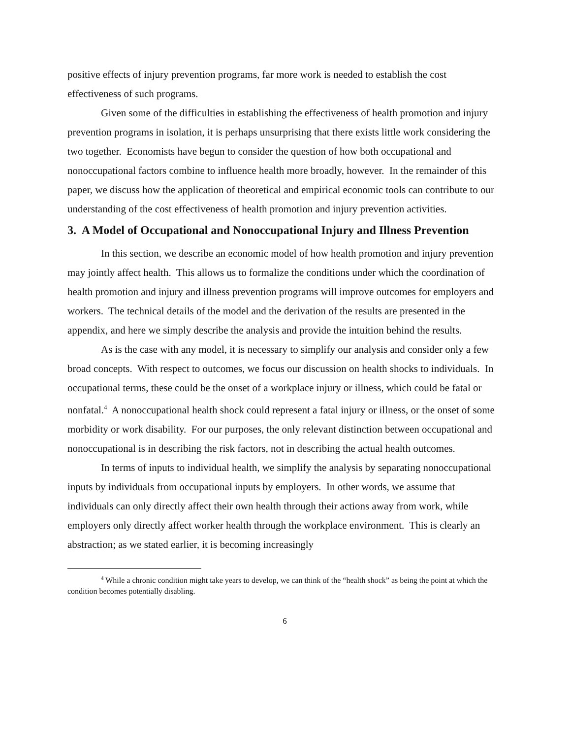positive effects of injury prevention programs, far more work is needed to establish the cost effectiveness of such programs.
Given some of the difficulties in establishing the effectiveness of health promotion and injury prevention programs in isolation, it is perhaps unsurprising that there exists little work considering the two together. Economists have begun to consider the question of how both occupational and nonoccupational factors combine to influence health more broadly, however. In the remainder of this paper, we discuss how the application of theoretical and empirical economic tools can contribute to our understanding of the cost effectiveness of health promotion and injury prevention activities.
3. A Model of Occupational and Nonoccupational Injury and Illness Prevention
In this section, we describe an economic model of how health promotion and injury prevention may jointly affect health. This allows us to formalize the conditions under which the coordination of health promotion and injury and illness prevention programs will improve outcomes for employers and workers. The technical details of the model and the derivation of the results are presented in the appendix, and here we simply describe the analysis and provide the intuition behind the results.
As is the case with any model, it is necessary to simplify our analysis and consider only a few broad concepts. With respect to outcomes, we focus our discussion on health shocks to individuals. In occupational terms, these could be the onset of a workplace injury or illness, which could be fatal or nonfatal.<sup>4</sup> A nonoccupational health shock could represent a fatal injury or illness, or the onset of some morbidity or work disability. For our purposes, the only relevant distinction between occupational and nonoccupational is in describing the risk factors, not in describing the actual health outcomes.
In terms of inputs to individual health, we simplify the analysis by separating nonoccupational inputs by individuals from occupational inputs by employers. In other words, we assume that individuals can only directly affect their own health through their actions away from work, while employers only directly affect worker health through the workplace environment. This is clearly an abstraction; as we stated earlier, it is becoming increasingly
<sup>4</sup> While a chronic condition might take years to develop, we can think of the “health shock” as being the point at which the condition becomes potentially disabling.
6